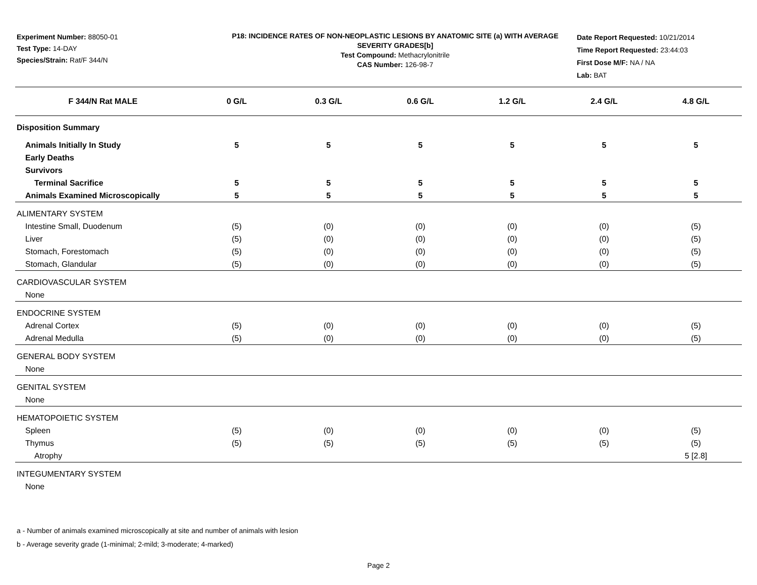Experiment Number: 88050-01
Test Type: 14-DAY
Species/Strain: Rat/F 344/N
P18: INCIDENCE RATES OF NON-NEOPLASTIC LESIONS BY ANATOMIC SITE (a) WITH AVERAGE SEVERITY GRADES[b]
Test Compound: Methacrylonitrile
CAS Number: 126-98-7
Date Report Requested: 10/21/2014
Time Report Requested: 23:44:03
First Dose M/F: NA / NA
Lab: BAT
| F 344/N Rat MALE | 0 G/L | 0.3 G/L | 0.6 G/L | 1.2 G/L | 2.4 G/L | 4.8 G/L |
| --- | --- | --- | --- | --- | --- | --- |
| Disposition Summary | | | | | | |
| Animals Initially In Study | 5 | 5 | 5 | 5 | 5 | 5 |
| Early Deaths | | | | | | |
| Survivors | | | | | | |
| Terminal Sacrifice | 5 | 5 | 5 | 5 | 5 | 5 |
| Animals Examined Microscopically | 5 | 5 | 5 | 5 | 5 | 5 |
| ALIMENTARY SYSTEM | | | | | | |
| Intestine Small, Duodenum | (5) | (0) | (0) | (0) | (0) | (5) |
| Liver | (5) | (0) | (0) | (0) | (0) | (5) |
| Stomach, Forestomach | (5) | (0) | (0) | (0) | (0) | (5) |
| Stomach, Glandular | (5) | (0) | (0) | (0) | (0) | (5) |
| CARDIOVASCULAR SYSTEM | | | | | | |
| None | | | | | | |
| ENDOCRINE SYSTEM | | | | | | |
| Adrenal Cortex | (5) | (0) | (0) | (0) | (0) | (5) |
| Adrenal Medulla | (5) | (0) | (0) | (0) | (0) | (5) |
| GENERAL BODY SYSTEM | | | | | | |
| None | | | | | | |
| GENITAL SYSTEM | | | | | | |
| None | | | | | | |
| HEMATOPOIETIC SYSTEM | | | | | | |
| Spleen | (5) | (0) | (0) | (0) | (0) | (5) |
| Thymus | (5) | (5) | (5) | (5) | (5) | (5) |
| Atrophy | | | | | | 5 [2.8] |
| INTEGUMENTARY SYSTEM | | | | | | |
| None | | | | | | |
a - Number of animals examined microscopically at site and number of animals with lesion
b - Average severity grade (1-minimal; 2-mild; 3-moderate; 4-marked)
Page 2